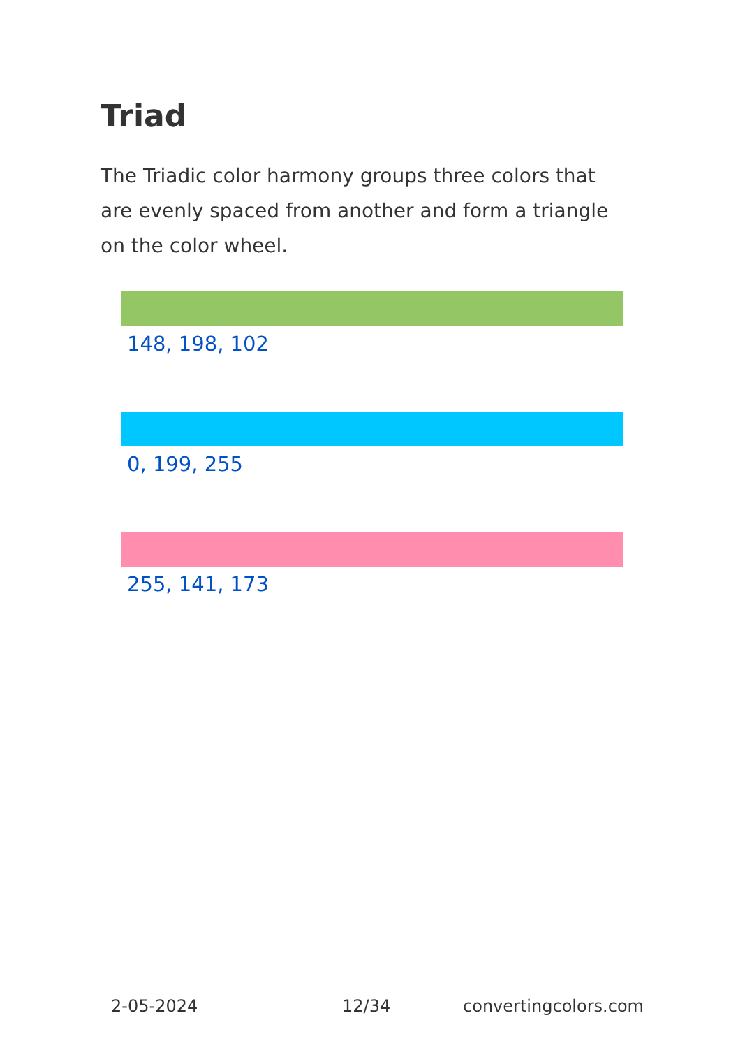Triad
The Triadic color harmony groups three colors that are evenly spaced from another and form a triangle on the color wheel.
148, 198, 102
0, 199, 255
255, 141, 173
2-05-2024 12/34 convertingcolors.com